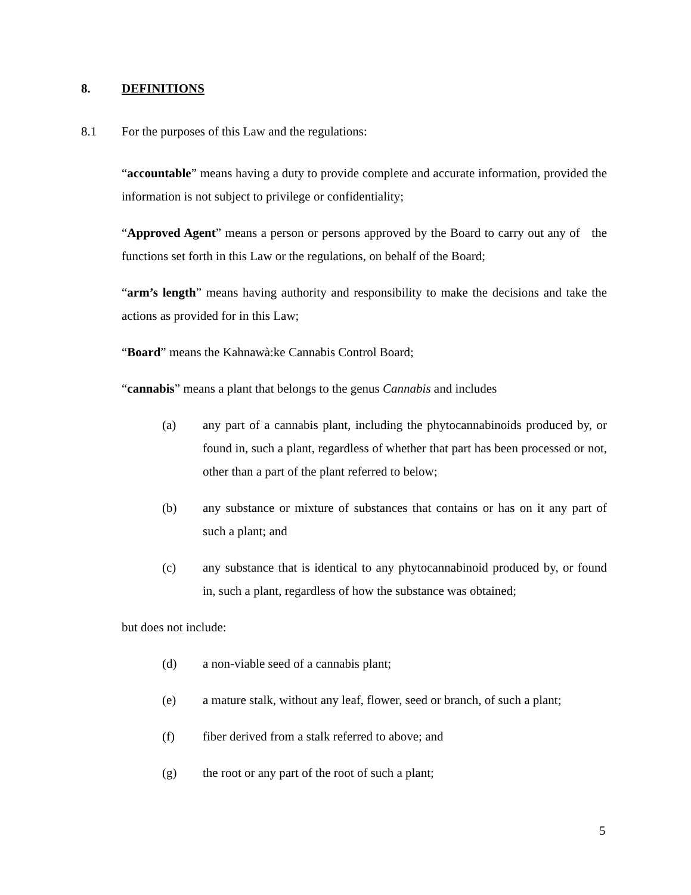8. DEFINITIONS
8.1 For the purposes of this Law and the regulations:
“accountable” means having a duty to provide complete and accurate information, provided the information is not subject to privilege or confidentiality;
“Approved Agent” means a person or persons approved by the Board to carry out any of the functions set forth in this Law or the regulations, on behalf of the Board;
“arm’s length” means having authority and responsibility to make the decisions and take the actions as provided for in this Law;
“Board” means the Kahnawà:ke Cannabis Control Board;
“cannabis” means a plant that belongs to the genus Cannabis and includes
(a) any part of a cannabis plant, including the phytocannabinoids produced by, or found in, such a plant, regardless of whether that part has been processed or not, other than a part of the plant referred to below;
(b) any substance or mixture of substances that contains or has on it any part of such a plant; and
(c) any substance that is identical to any phytocannabinoid produced by, or found in, such a plant, regardless of how the substance was obtained;
but does not include:
(d) a non-viable seed of a cannabis plant;
(e) a mature stalk, without any leaf, flower, seed or branch, of such a plant;
(f) fiber derived from a stalk referred to above; and
(g) the root or any part of the root of such a plant;
5